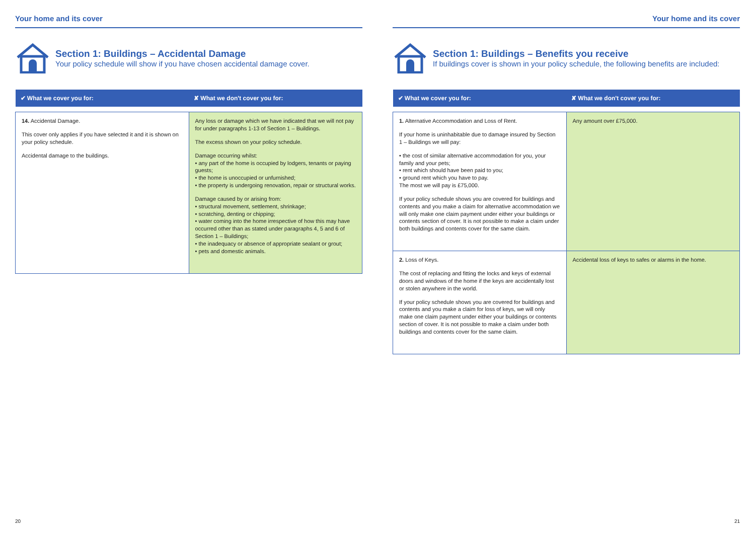Your home and its cover
Section 1: Buildings – Accidental Damage
Your policy schedule will show if you have chosen accidental damage cover.
| ✔ What we cover you for: | ✘ What we don't cover you for: |
| --- | --- |
| 14. Accidental Damage. This cover only applies if you have selected it and it is shown on your policy schedule. Accidental damage to the buildings. | Any loss or damage which we have indicated that we will not pay for under paragraphs 1-13 of Section 1 – Buildings. The excess shown on your policy schedule. Damage occurring whilst: • any part of the home is occupied by lodgers, tenants or paying guests; • the home is unoccupied or unfurnished; • the property is undergoing renovation, repair or structural works. Damage caused by or arising from: • structural movement, settlement, shrinkage; • scratching, denting or chipping; • water coming into the home irrespective of how this may have occurred other than as stated under paragraphs 4, 5 and 6 of Section 1 – Buildings; • the inadequacy or absence of appropriate sealant or grout; • pets and domestic animals. |
20
Your home and its cover
Section 1: Buildings – Benefits you receive
If buildings cover is shown in your policy schedule, the following benefits are included:
| ✔ What we cover you for: | ✘ What we don't cover you for: |
| --- | --- |
| 1. Alternative Accommodation and Loss of Rent. If your home is uninhabitable due to damage insured by Section 1 – Buildings we will pay: • the cost of similar alternative accommodation for you, your family and your pets; • rent which should have been paid to you; • ground rent which you have to pay. The most we will pay is £75,000. If your policy schedule shows you are covered for buildings and contents and you make a claim for alternative accommodation we will only make one claim payment under either your buildings or contents section of cover. It is not possible to make a claim under both buildings and contents cover for the same claim. | Any amount over £75,000. |
| 2. Loss of Keys. The cost of replacing and fitting the locks and keys of external doors and windows of the home if the keys are accidentally lost or stolen anywhere in the world. If your policy schedule shows you are covered for buildings and contents and you make a claim for loss of keys, we will only make one claim payment under either your buildings or contents section of cover. It is not possible to make a claim under both buildings and contents cover for the same claim. | Accidental loss of keys to safes or alarms in the home. |
21